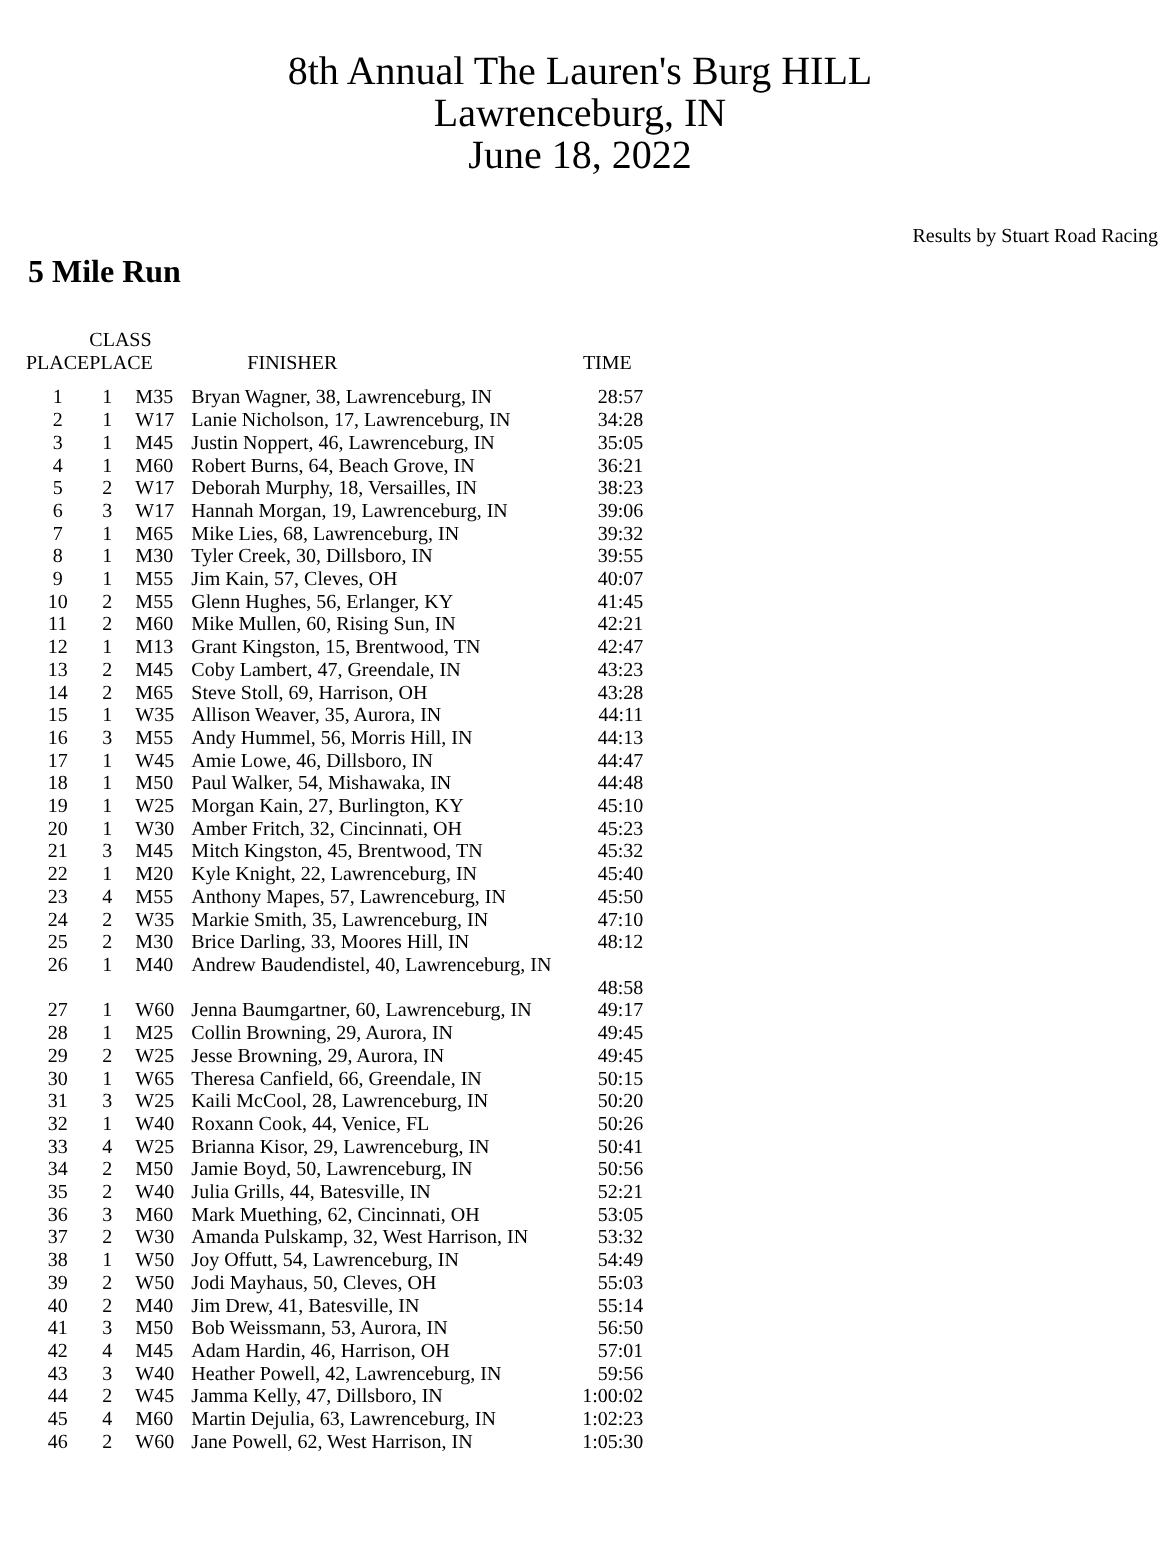8th Annual The Lauren's Burg HILL
Lawrenceburg, IN
June 18, 2022
Results by Stuart Road Racing
5 Mile Run
| PLACE | CLASS PLACE | | FINISHER | TIME |
| --- | --- | --- | --- | --- |
| 1 | 1 | M35 | Bryan Wagner, 38, Lawrenceburg, IN | 28:57 |
| 2 | 1 | W17 | Lanie Nicholson, 17, Lawrenceburg, IN | 34:28 |
| 3 | 1 | M45 | Justin Noppert, 46, Lawrenceburg, IN | 35:05 |
| 4 | 1 | M60 | Robert Burns, 64, Beach Grove, IN | 36:21 |
| 5 | 2 | W17 | Deborah Murphy, 18, Versailles, IN | 38:23 |
| 6 | 3 | W17 | Hannah Morgan, 19, Lawrenceburg, IN | 39:06 |
| 7 | 1 | M65 | Mike Lies, 68, Lawrenceburg, IN | 39:32 |
| 8 | 1 | M30 | Tyler Creek, 30, Dillsboro, IN | 39:55 |
| 9 | 1 | M55 | Jim Kain, 57, Cleves, OH | 40:07 |
| 10 | 2 | M55 | Glenn Hughes, 56, Erlanger, KY | 41:45 |
| 11 | 2 | M60 | Mike Mullen, 60, Rising Sun, IN | 42:21 |
| 12 | 1 | M13 | Grant Kingston, 15, Brentwood, TN | 42:47 |
| 13 | 2 | M45 | Coby Lambert, 47, Greendale, IN | 43:23 |
| 14 | 2 | M65 | Steve Stoll, 69, Harrison, OH | 43:28 |
| 15 | 1 | W35 | Allison Weaver, 35, Aurora, IN | 44:11 |
| 16 | 3 | M55 | Andy Hummel, 56, Morris Hill, IN | 44:13 |
| 17 | 1 | W45 | Amie Lowe, 46, Dillsboro, IN | 44:47 |
| 18 | 1 | M50 | Paul Walker, 54, Mishawaka, IN | 44:48 |
| 19 | 1 | W25 | Morgan Kain, 27, Burlington, KY | 45:10 |
| 20 | 1 | W30 | Amber Fritch, 32, Cincinnati, OH | 45:23 |
| 21 | 3 | M45 | Mitch Kingston, 45, Brentwood, TN | 45:32 |
| 22 | 1 | M20 | Kyle Knight, 22, Lawrenceburg, IN | 45:40 |
| 23 | 4 | M55 | Anthony Mapes, 57, Lawrenceburg, IN | 45:50 |
| 24 | 2 | W35 | Markie Smith, 35, Lawrenceburg, IN | 47:10 |
| 25 | 2 | M30 | Brice Darling, 33, Moores Hill, IN | 48:12 |
| 26 | 1 | M40 | Andrew Baudendistel, 40, Lawrenceburg, IN | |
| | | | | 48:58 |
| 27 | 1 | W60 | Jenna Baumgartner, 60, Lawrenceburg, IN | 49:17 |
| 28 | 1 | M25 | Collin Browning, 29, Aurora, IN | 49:45 |
| 29 | 2 | W25 | Jesse Browning, 29, Aurora, IN | 49:45 |
| 30 | 1 | W65 | Theresa Canfield, 66, Greendale, IN | 50:15 |
| 31 | 3 | W25 | Kaili McCool, 28, Lawrenceburg, IN | 50:20 |
| 32 | 1 | W40 | Roxann Cook, 44, Venice, FL | 50:26 |
| 33 | 4 | W25 | Brianna Kisor, 29, Lawrenceburg, IN | 50:41 |
| 34 | 2 | M50 | Jamie Boyd, 50, Lawrenceburg, IN | 50:56 |
| 35 | 2 | W40 | Julia Grills, 44, Batesville, IN | 52:21 |
| 36 | 3 | M60 | Mark Muething, 62, Cincinnati, OH | 53:05 |
| 37 | 2 | W30 | Amanda Pulskamp, 32, West Harrison, IN | 53:32 |
| 38 | 1 | W50 | Joy Offutt, 54, Lawrenceburg, IN | 54:49 |
| 39 | 2 | W50 | Jodi Mayhaus, 50, Cleves, OH | 55:03 |
| 40 | 2 | M40 | Jim Drew, 41, Batesville, IN | 55:14 |
| 41 | 3 | M50 | Bob Weissmann, 53, Aurora, IN | 56:50 |
| 42 | 4 | M45 | Adam Hardin, 46, Harrison, OH | 57:01 |
| 43 | 3 | W40 | Heather Powell, 42, Lawrenceburg, IN | 59:56 |
| 44 | 2 | W45 | Jamma Kelly, 47, Dillsboro, IN | 1:00:02 |
| 45 | 4 | M60 | Martin Dejulia, 63, Lawrenceburg, IN | 1:02:23 |
| 46 | 2 | W60 | Jane Powell, 62, West Harrison, IN | 1:05:30 |